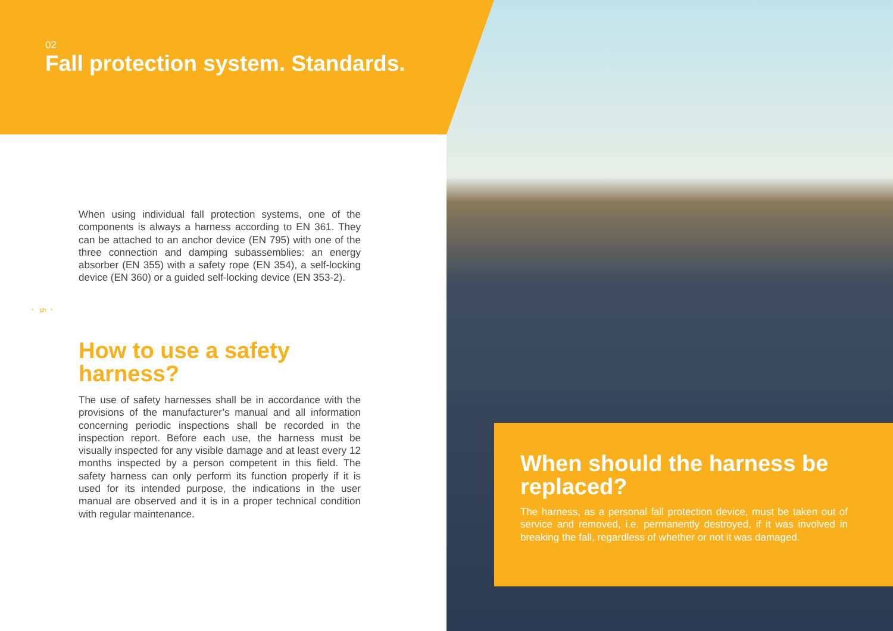02
Fall protection system. Standards.
When using individual fall protection systems, one of the components is always a harness according to EN 361. They can be attached to an anchor device (EN 795) with one of the three connection and damping subassemblies: an energy absorber (EN 355) with a safety rope (EN 354), a self-locking device (EN 360) or a guided self-locking device (EN 353-2).
- 5 -
How to use a safety harness?
The use of safety harnesses shall be in accordance with the provisions of the manufacturer’s manual and all information concerning periodic inspections shall be recorded in the inspection report. Before each use, the harness must be visually inspected for any visible damage and at least every 12 months inspected by a person competent in this field. The safety harness can only perform its function properly if it is used for its intended purpose, the indications in the user manual are observed and it is in a proper technical condition with regular maintenance.
When should the harness be replaced?
The harness, as a personal fall protection device, must be taken out of service and removed, i.e. permanently destroyed, if it was involved in breaking the fall, regardless of whether or not it was damaged.